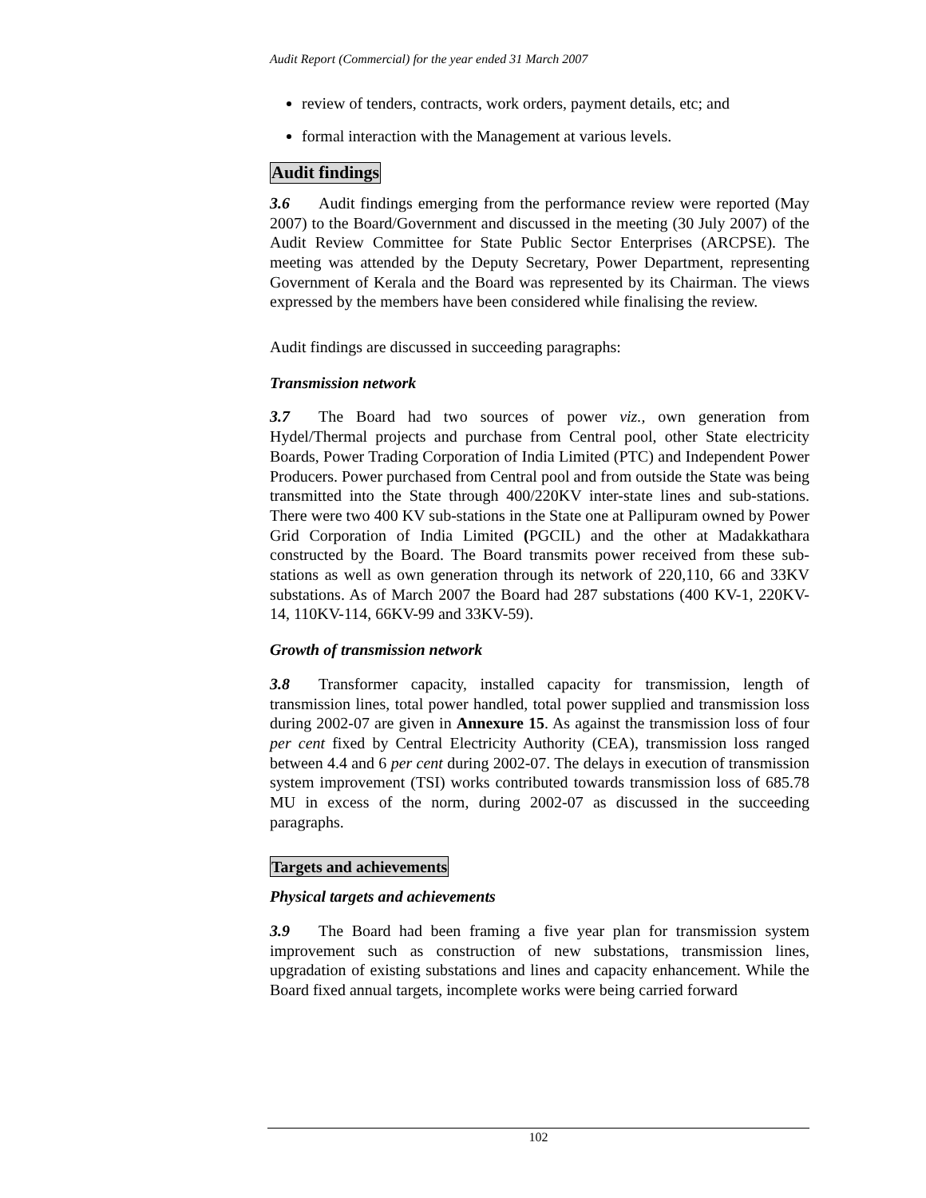Audit Report (Commercial) for the year ended 31 March 2007
review of tenders, contracts, work orders, payment details, etc; and
formal interaction with the Management at various levels.
Audit findings
3.6 Audit findings emerging from the performance review were reported (May 2007) to the Board/Government and discussed in the meeting (30 July 2007) of the Audit Review Committee for State Public Sector Enterprises (ARCPSE). The meeting was attended by the Deputy Secretary, Power Department, representing Government of Kerala and the Board was represented by its Chairman. The views expressed by the members have been considered while finalising the review.
Audit findings are discussed in succeeding paragraphs:
Transmission network
3.7 The Board had two sources of power viz., own generation from Hydel/Thermal projects and purchase from Central pool, other State electricity Boards, Power Trading Corporation of India Limited (PTC) and Independent Power Producers. Power purchased from Central pool and from outside the State was being transmitted into the State through 400/220KV inter-state lines and sub-stations. There were two 400 KV sub-stations in the State one at Pallipuram owned by Power Grid Corporation of India Limited (PGCIL) and the other at Madakkathara constructed by the Board. The Board transmits power received from these sub-stations as well as own generation through its network of 220,110, 66 and 33KV substations. As of March 2007 the Board had 287 substations (400 KV-1, 220KV-14, 110KV-114, 66KV-99 and 33KV-59).
Growth of transmission network
3.8 Transformer capacity, installed capacity for transmission, length of transmission lines, total power handled, total power supplied and transmission loss during 2002-07 are given in Annexure 15. As against the transmission loss of four per cent fixed by Central Electricity Authority (CEA), transmission loss ranged between 4.4 and 6 per cent during 2002-07. The delays in execution of transmission system improvement (TSI) works contributed towards transmission loss of 685.78 MU in excess of the norm, during 2002-07 as discussed in the succeeding paragraphs.
Targets and achievements
Physical targets and achievements
3.9 The Board had been framing a five year plan for transmission system improvement such as construction of new substations, transmission lines, upgradation of existing substations and lines and capacity enhancement. While the Board fixed annual targets, incomplete works were being carried forward
102